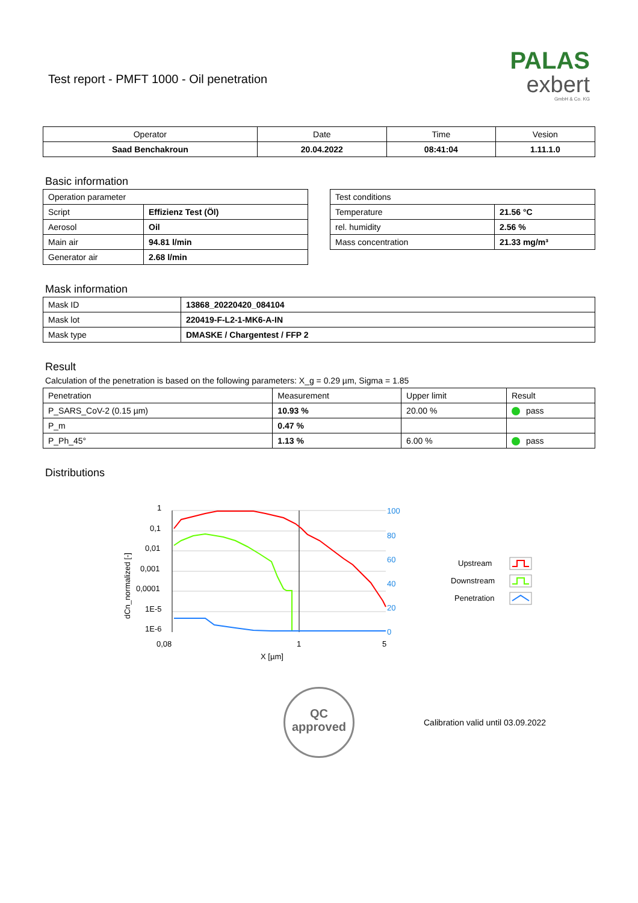PALAS
exbert
GmbH & Co. KG
Test report - PMFT 1000 - Oil penetration
| Operator | Date | Time | Vesion |
| --- | --- | --- | --- |
| Saad Benchakroun | 20.04.2022 | 08:41:04 | 1.11.1.0 |
Basic information
| Operation parameter | |
| --- | --- |
| Script | Effizienz Test (Öl) |
| Aerosol | Oil |
| Main air | 94.81 l/min |
| Generator air | 2.68 l/min |
| Test conditions | |
| --- | --- |
| Temperature | 21.56 °C |
| rel. humidity | 2.56 % |
| Mass concentration | 21.33 mg/m³ |
Mask information
| Mask ID | 13868_20220420_084104 |
| Mask lot | 220419-F-L2-1-MK6-A-IN |
| Mask type | DMASKE / Chargentest / FFP 2 |
Result
Calculation of the penetration is based on the following parameters: X_g = 0.29 µm, Sigma = 1.85
| Penetration | Measurement | Upper limit | Result |
| --- | --- | --- | --- |
| P_SARS_CoV-2 (0.15 µm) | 10.93 % | 20.00 % | pass |
| P_m | 0.47 % | | |
| P_Ph_45° | 1.13 % | 6.00 % | pass |
Distributions
1
0,1
0,01
0,001
0,0001
1E-5
1E-6
0,08
1
5
X [µm]
dCn_normalized [-]
100
80
60
40
20
0
Upstream
Downstream
Penetration
QC
approved
Calibration valid until 03.09.2022